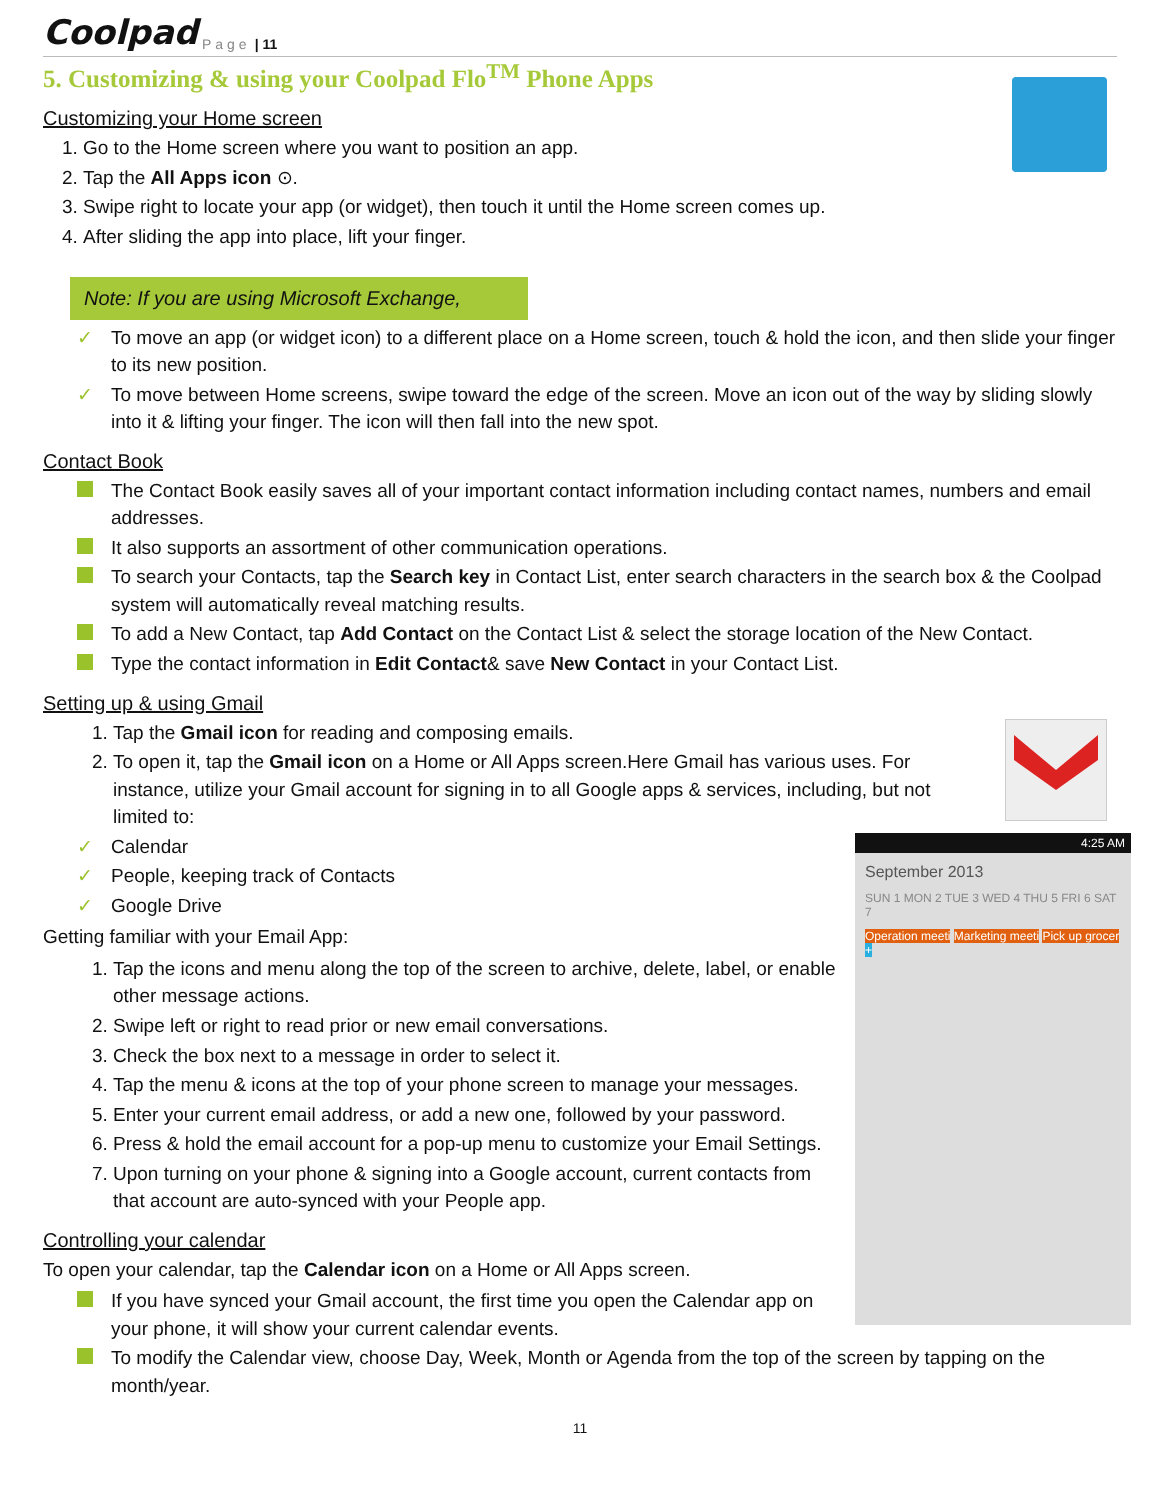Coolpad Page | 11
5. Customizing & using your Coolpad Flo<sup>TM</sup> Phone Apps
Customizing your Home screen
Go to the Home screen where you want to position an app.
Tap the All Apps icon ⊙.
Swipe right to locate your app (or widget), then touch it until the Home screen comes up.
After sliding the app into place, lift your finger.
Note: If you are using Microsoft Exchange,
✓ To move an app (or widget icon) to a different place on a Home screen, touch & hold the icon, and then slide your finger to its new position.
✓ To move between Home screens, swipe toward the edge of the screen. Move an icon out of the way by sliding slowly into it & lifting your finger. The icon will then fall into the new spot.
Contact Book
The Contact Book easily saves all of your important contact information including contact names, numbers and email addresses.
It also supports an assortment of other communication operations.
To search your Contacts, tap the Search key in Contact List, enter search characters in the search box & the Coolpad system will automatically reveal matching results.
To add a New Contact, tap Add Contact on the Contact List & select the storage location of the New Contact.
Type the contact information in Edit Contact& save New Contact in your Contact List.
Setting up & using Gmail
Tap the Gmail icon for reading and composing emails.
To open it, tap the Gmail icon on a Home or All Apps screen.Here Gmail has various uses. For instance, utilize your Gmail account for signing in to all Google apps & services, including, but not limited to:
4:25 AM
September 2013
SUN 1 MON 2 TUE 3 WED 4 THU 5 FRI 6 SAT 7
Operation meeti Marketing meeti Pick up grocer +
✓ Calendar
✓ People, keeping track of Contacts
✓ Google Drive
Getting familiar with your Email App:
Tap the icons and menu along the top of the screen to archive, delete, label, or enable other message actions.
Swipe left or right to read prior or new email conversations.
Check the box next to a message in order to select it.
Tap the menu & icons at the top of your phone screen to manage your messages.
Enter your current email address, or add a new one, followed by your password.
Press & hold the email account for a pop-up menu to customize your Email Settings.
Upon turning on your phone & signing into a Google account, current contacts from that account are auto-synced with your People app.
Controlling your calendar
To open your calendar, tap the Calendar icon on a Home or All Apps screen.
If you have synced your Gmail account, the first time you open the Calendar app on your phone, it will show your current calendar events.
To modify the Calendar view, choose Day, Week, Month or Agenda from the top of the screen by tapping on the month/year.
11